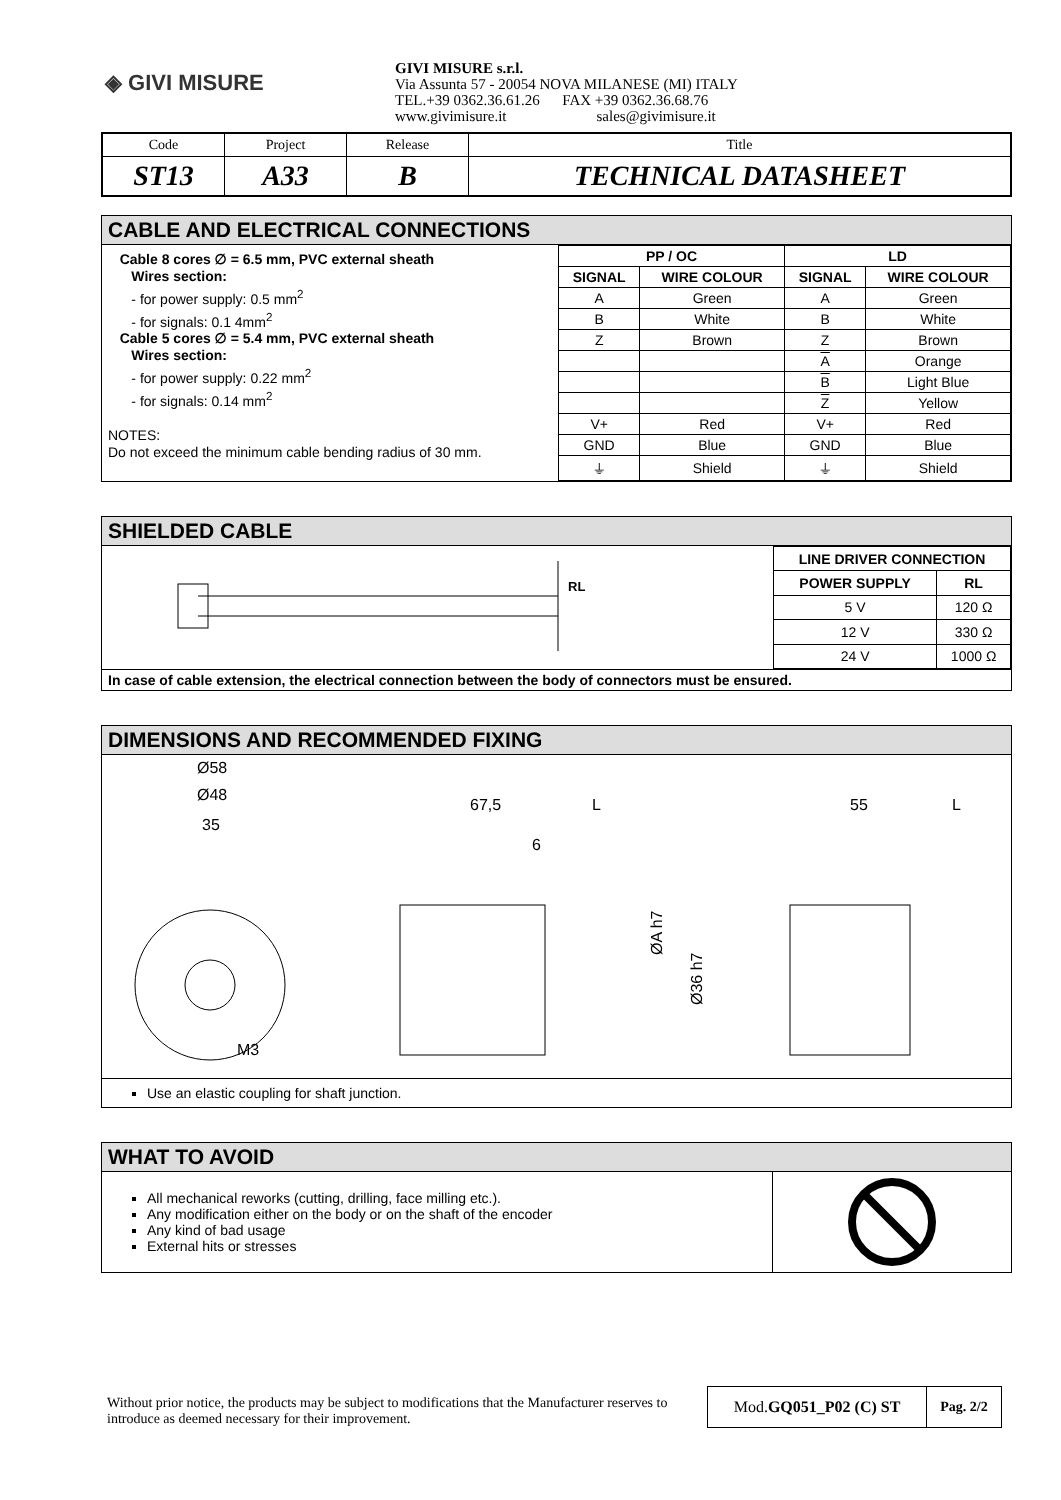◈ GIVI MISURE
GIVI MISURE s.r.l.
Via Assunta 57 - 20054 NOVA MILANESE (MI) ITALY
TEL.+39 0362.36.61.26 FAX +39 0362.36.68.76
www.givimisure.it sales@givimisure.it
| Code | Project | Release | Title |
| ST13 | A33 | B | TECHNICAL DATASHEET |
CABLE AND ELECTRICAL CONNECTIONS
Cable 8 cores ∅ = 6.5 mm, PVC external sheath
Wires section:
- for power supply: 0.5 mm<sup>2</sup>
- for signals: 0.1 4mm<sup>2</sup>
Cable 5 cores ∅ = 5.4 mm, PVC external sheath
Wires section:
- for power supply: 0.22 mm<sup>2</sup>
- for signals: 0.14 mm<sup>2</sup>
NOTES:
Do not exceed the minimum cable bending radius of 30 mm.
| PP / OC | | LD | |
| --- | --- | --- | --- |
| SIGNAL | WIRE COLOUR | SIGNAL | WIRE COLOUR |
| A | Green | A | Green |
| B | White | B | White |
| Z | Brown | Z | Brown |
| | | A | Orange |
| | | B | Light Blue |
| | | Z | Yellow |
| V+ | Red | V+ | Red |
| GND | Blue | GND | Blue |
| ⏚ | Shield | ⏚ | Shield |
SHIELDED CABLE
RL
| LINE DRIVER CONNECTION | |
| --- | --- |
| POWER SUPPLY | RL |
| 5 V | 120 Ω |
| 12 V | 330 Ω |
| 24 V | 1000 Ω |
In case of cable extension, the electrical connection between the body of connectors must be ensured.
DIMENSIONS AND RECOMMENDED FIXING
Ø58
Ø48
35
M3
67,5
L
6
ØA h7
Ø36 h7
55
L
Use an elastic coupling for shaft junction.
WHAT TO AVOID
All mechanical reworks (cutting, drilling, face milling etc.).
Any modification either on the body or on the shaft of the encoder
Any kind of bad usage
External hits or stresses
Without prior notice, the products may be subject to modifications that the Manufacturer reserves to introduce as deemed necessary for their improvement.
| Mod. GQ051_P02 (C) ST | Pag. 2/2 |